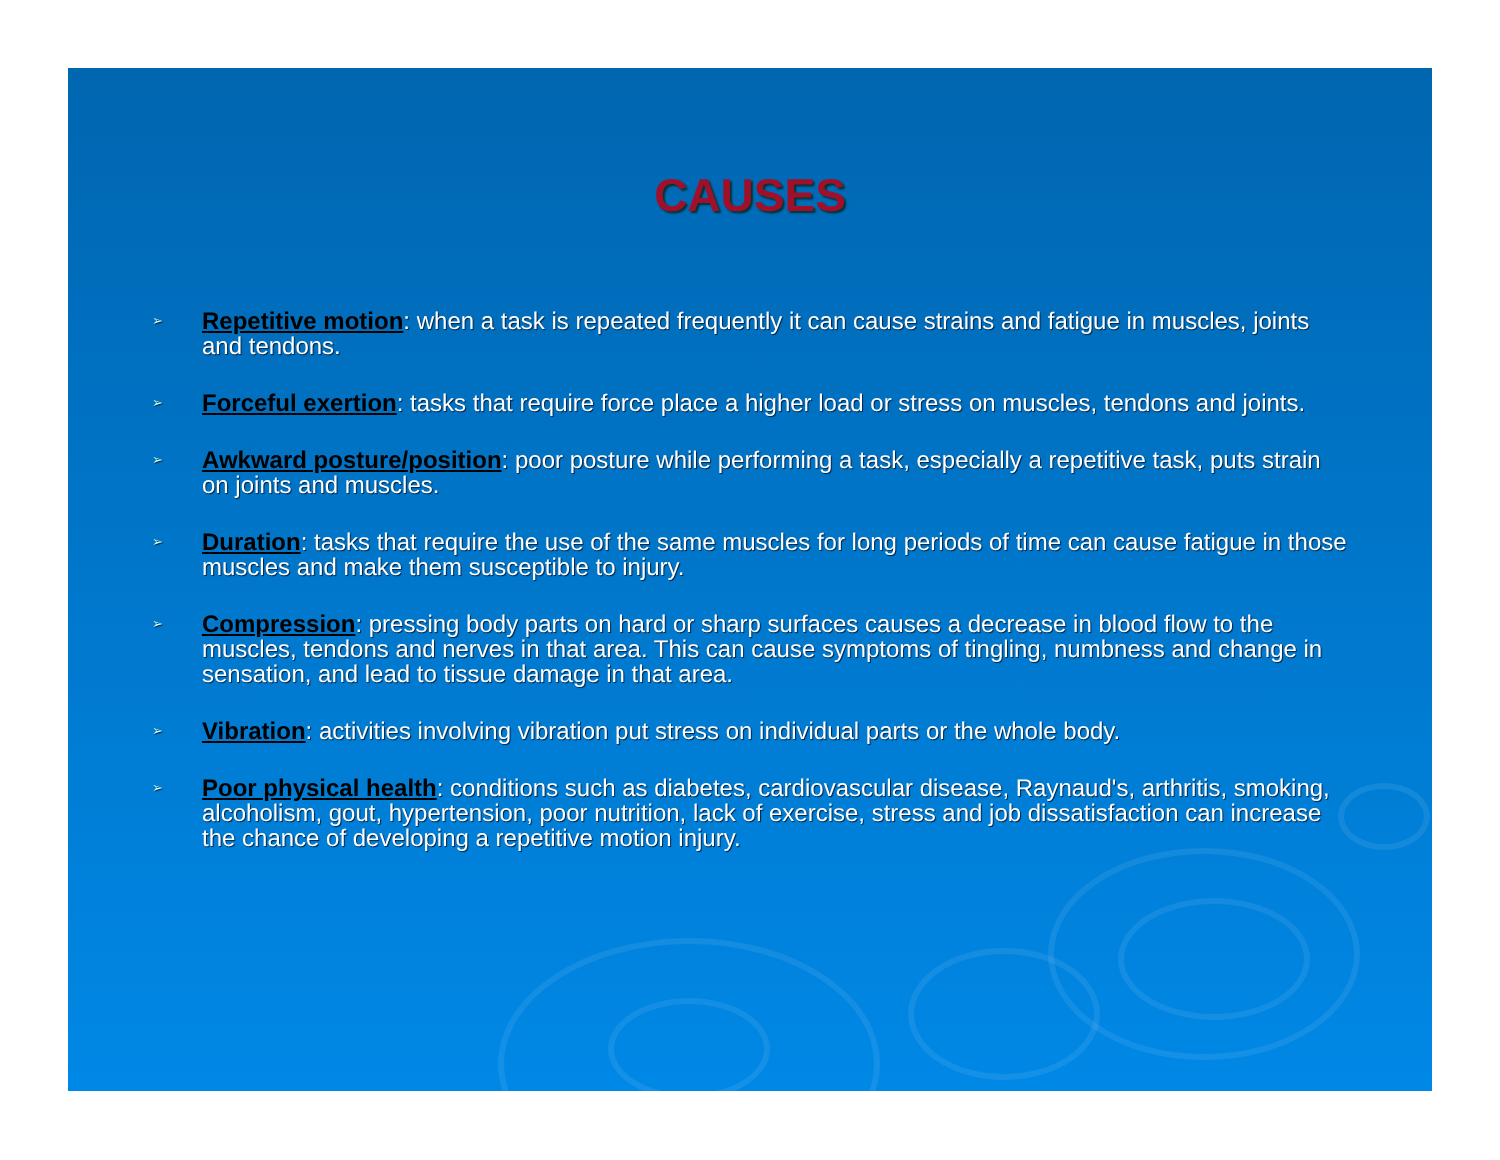CAUSES
➢ Repetitive motion: when a task is repeated frequently it can cause strains and fatigue in muscles, joints and tendons.
➢ Forceful exertion: tasks that require force place a higher load or stress on muscles, tendons and joints.
➢ Awkward posture/position: poor posture while performing a task, especially a repetitive task, puts strain on joints and muscles.
➢ Duration: tasks that require the use of the same muscles for long periods of time can cause fatigue in those muscles and make them susceptible to injury.
➢ Compression: pressing body parts on hard or sharp surfaces causes a decrease in blood flow to the muscles, tendons and nerves in that area. This can cause symptoms of tingling, numbness and change in sensation, and lead to tissue damage in that area.
➢ Vibration: activities involving vibration put stress on individual parts or the whole body.
➢ Poor physical health: conditions such as diabetes, cardiovascular disease, Raynaud's, arthritis, smoking, alcoholism, gout, hypertension, poor nutrition, lack of exercise, stress and job dissatisfaction can increase the chance of developing a repetitive motion injury.